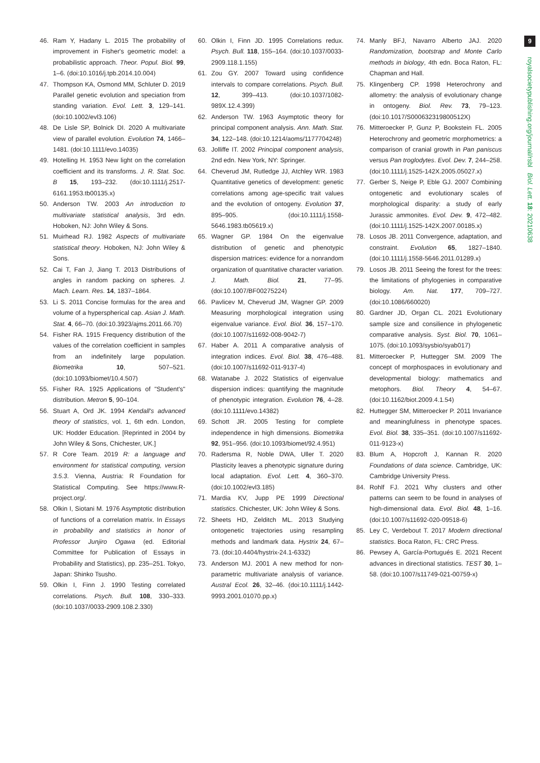9
royalsocietypublishing.org/journal/rsbl Biol. Lett. 18: 20210638
46. Ram Y, Hadany L. 2015 The probability of improvement in Fisher's geometric model: a probabilistic approach. Theor. Popul. Biol. 99, 1–6. (doi:10.1016/j.tpb.2014.10.004)
47. Thompson KA, Osmond MM, Schluter D. 2019 Parallel genetic evolution and speciation from standing variation. Evol. Lett. 3, 129–141. (doi:10.1002/evl3.106)
48. De Lisle SP, Bolnick DI. 2020 A multivariate view of parallel evolution. Evolution 74, 1466–1481. (doi:10.1111/evo.14035)
49. Hotelling H. 1953 New light on the correlation coefficient and its transforms. J. R. Stat. Soc. B 15, 193–232. (doi:10.1111/j.2517-6161.1953.tb00135.x)
50. Anderson TW. 2003 An introduction to multivariate statistical analysis, 3rd edn. Hoboken, NJ: John Wiley & Sons.
51. Muirhead RJ. 1982 Aspects of multivariate statistical theory. Hoboken, NJ: John Wiley & Sons.
52. Cai T, Fan J, Jiang T. 2013 Distributions of angles in random packing on spheres. J. Mach. Learn. Res. 14, 1837–1864.
53. Li S. 2011 Concise formulas for the area and volume of a hyperspherical cap. Asian J. Math. Stat. 4, 66–70. (doi:10.3923/ajms.2011.66.70)
54. Fisher RA. 1915 Frequency distribution of the values of the correlation coefficient in samples from an indefinitely large population. Biometrika 10, 507–521. (doi:10.1093/biomet/10.4.507)
55. Fisher RA. 1925 Applications of "Student's" distribution. Metron 5, 90–104.
56. Stuart A, Ord JK. 1994 Kendall's advanced theory of statistics, vol. 1, 6th edn. London, UK: Hodder Education. [Reprinted in 2004 by John Wiley & Sons, Chichester, UK.]
57. R Core Team. 2019 R: a language and environment for statistical computing, version 3.5.3. Vienna, Austria: R Foundation for Statistical Computing. See https://www.R-project.org/.
58. Olkin I, Siotani M. 1976 Asymptotic distribution of functions of a correlation matrix. In Essays in probability and statistics in honor of Professor Junjiro Ogawa (ed. Editorial Committee for Publication of Essays in Probability and Statistics), pp. 235–251. Tokyo, Japan: Shinko Tsusho.
59. Olkin I, Finn J. 1990 Testing correlated correlations. Psych. Bull. 108, 330–333. (doi:10.1037/0033-2909.108.2.330)
60. Olkin I, Finn JD. 1995 Correlations redux. Psych. Bull. 118, 155–164. (doi:10.1037/0033-2909.118.1.155)
61. Zou GY. 2007 Toward using confidence intervals to compare correlations. Psych. Bull. 12, 399–413. (doi:10.1037/1082-989X.12.4.399)
62. Anderson TW. 1963 Asymptotic theory for principal component analysis. Ann. Math. Stat. 34, 122–148. (doi:10.1214/aoms/1177704248)
63. Jolliffe IT. 2002 Principal component analysis, 2nd edn. New York, NY: Springer.
64. Cheverud JM, Rutledge JJ, Atchley WR. 1983 Quantitative genetics of development: genetic correlations among age-specific trait values and the evolution of ontogeny. Evolution 37, 895–905. (doi:10.1111/j.1558-5646.1983.tb05619.x)
65. Wagner GP. 1984 On the eigenvalue distribution of genetic and phenotypic dispersion matrices: evidence for a nonrandom organization of quantitative character variation. J. Math. Biol. 21, 77–95. (doi:10.1007/BF00275224)
66. Pavlicev M, Cheverud JM, Wagner GP. 2009 Measuring morphological integration using eigenvalue variance. Evol. Biol. 36, 157–170. (doi:10.1007/s11692-008-9042-7)
67. Haber A. 2011 A comparative analysis of integration indices. Evol. Biol. 38, 476–488. (doi:10.1007/s11692-011-9137-4)
68. Watanabe J. 2022 Statistics of eigenvalue dispersion indices: quantifying the magnitude of phenotypic integration. Evolution 76, 4–28. (doi:10.1111/evo.14382)
69. Schott JR. 2005 Testing for complete independence in high dimensions. Biometrika 92, 951–956. (doi:10.1093/biomet/92.4.951)
70. Radersma R, Noble DWA, Uller T. 2020 Plasticity leaves a phenotypic signature during local adaptation. Evol. Lett. 4, 360–370. (doi:10.1002/evl3.185)
71. Mardia KV, Jupp PE 1999 Directional statistics. Chichester, UK: John Wiley & Sons.
72. Sheets HD, Zelditch ML. 2013 Studying ontogenetic trajectories using resampling methods and landmark data. Hystrix 24, 67–73. (doi:10.4404/hystrix-24.1-6332)
73. Anderson MJ. 2001 A new method for non-parametric multivariate analysis of variance. Austral Ecol. 26, 32–46. (doi:10.1111/j.1442-9993.2001.01070.pp.x)
74. Manly BFJ, Navarro Alberto JAJ. 2020 Randomization, bootstrap and Monte Carlo methods in biology, 4th edn. Boca Raton, FL: Chapman and Hall.
75. Klingenberg CP. 1998 Heterochrony and allometry: the analysis of evolutionary change in ontogeny. Biol. Rev. 73, 79–123. (doi:10.1017/S000632319800512X)
76. Mitteroecker P, Gunz P, Bookstein FL. 2005 Heterochrony and geometric morphometrics: a comparison of cranial growth in Pan paniscus versus Pan troglodytes. Evol. Dev. 7, 244–258. (doi:10.1111/j.1525-142X.2005.05027.x)
77. Gerber S, Neige P, Eble GJ. 2007 Combining ontogenetic and evolutionary scales of morphological disparity: a study of early Jurassic ammonites. Evol. Dev. 9, 472–482. (doi:10.1111/j.1525-142X.2007.00185.x)
78. Losos JB. 2011 Convergence, adaptation, and constraint. Evolution 65, 1827–1840. (doi:10.1111/j.1558-5646.2011.01289.x)
79. Losos JB. 2011 Seeing the forest for the trees: the limitations of phylogenies in comparative biology. Am. Nat. 177, 709–727. (doi:10.1086/660020)
80. Gardner JD, Organ CL. 2021 Evolutionary sample size and consilience in phylogenetic comparative analysis. Syst. Biol. 70, 1061–1075. (doi:10.1093/sysbio/syab017)
81. Mitteroecker P, Huttegger SM. 2009 The concept of morphospaces in evolutionary and developmental biology: mathematics and metophors. Biol. Theory 4, 54–67. (doi:10.1162/biot.2009.4.1.54)
82. Huttegger SM, Mitteroecker P. 2011 Invariance and meaningfulness in phenotype spaces. Evol. Biol. 38, 335–351. (doi:10.1007/s11692-011-9123-x)
83. Blum A, Hopcroft J, Kannan R. 2020 Foundations of data science. Cambridge, UK: Cambridge University Press.
84. Rohlf FJ. 2021 Why clusters and other patterns can seem to be found in analyses of high-dimensional data. Evol. Biol. 48, 1–16. (doi:10.1007/s11692-020-09518-6)
85. Ley C, Verdebout T. 2017 Modern directional statistics. Boca Raton, FL: CRC Press.
86. Pewsey A, García-Portugués E. 2021 Recent advances in directional statistics. TEST 30, 1–58. (doi:10.1007/s11749-021-00759-x)